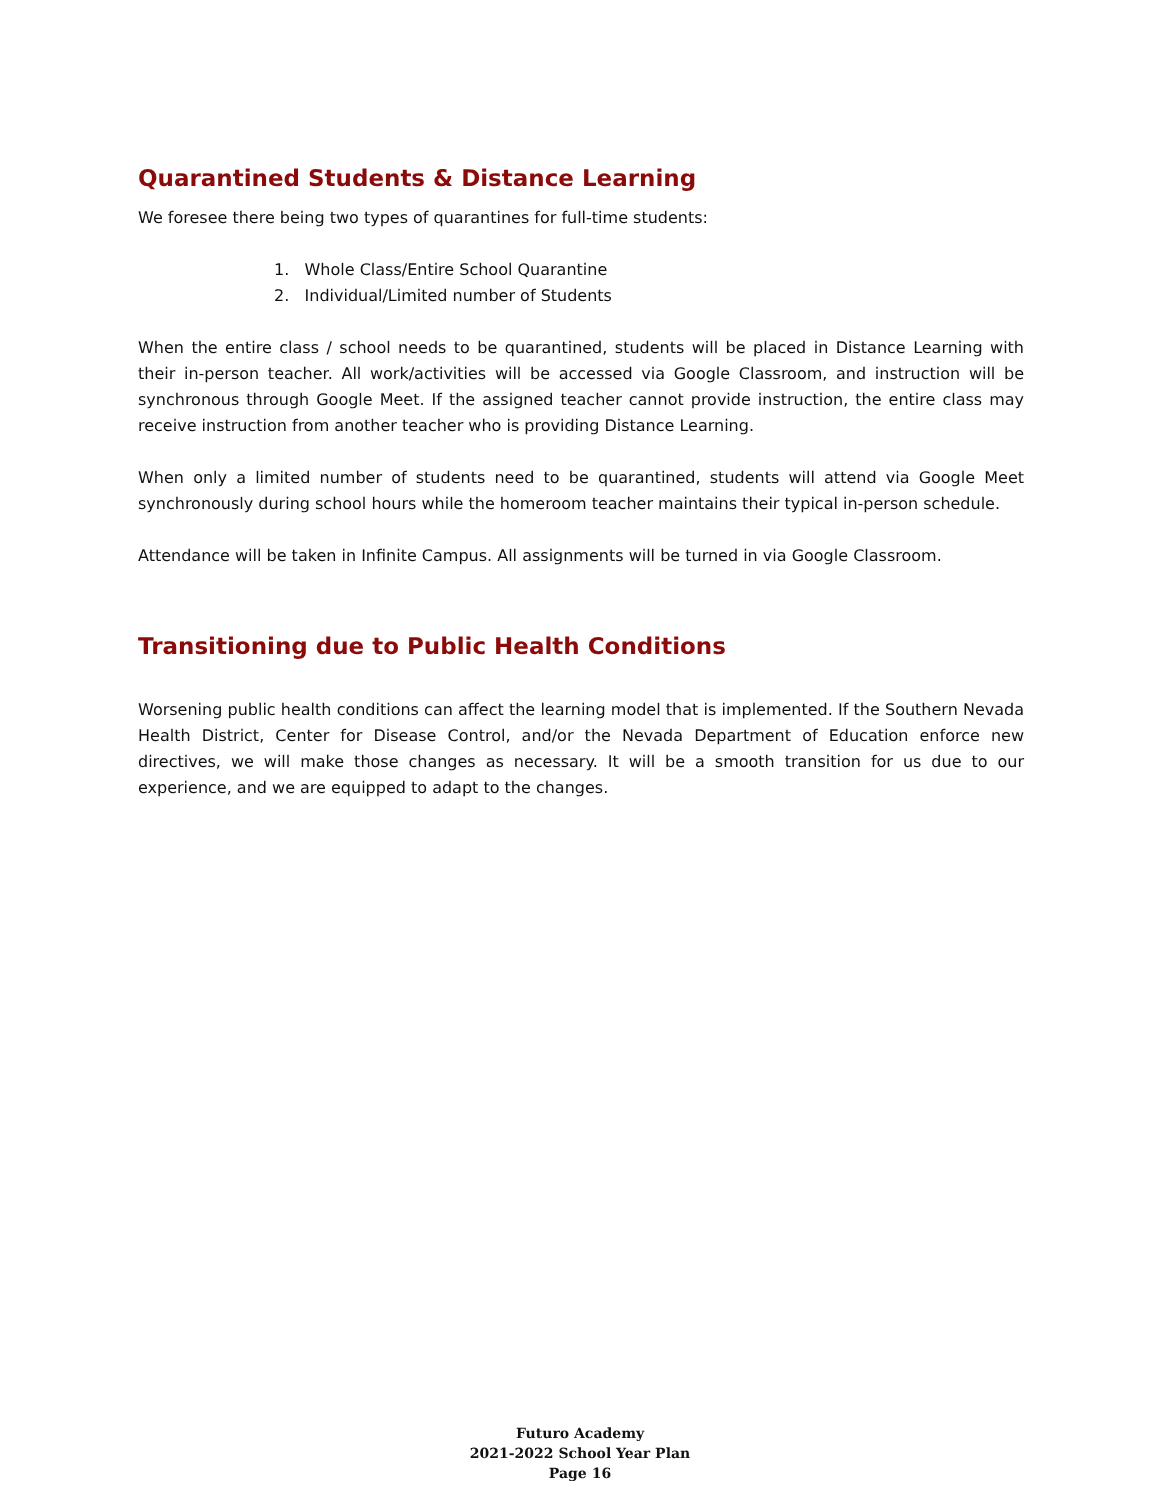Quarantined Students & Distance Learning
We foresee there being two types of quarantines for full-time students:
1. Whole Class/Entire School Quarantine
2. Individual/Limited number of Students
When the entire class / school needs to be quarantined, students will be placed in Distance Learning with their in-person teacher. All work/activities will be accessed via Google Classroom, and instruction will be synchronous through Google Meet. If the assigned teacher cannot provide instruction, the entire class may receive instruction from another teacher who is providing Distance Learning.
When only a limited number of students need to be quarantined, students will attend via Google Meet synchronously during school hours while the homeroom teacher maintains their typical in-person schedule.
Attendance will be taken in Infinite Campus. All assignments will be turned in via Google Classroom.
Transitioning due to Public Health Conditions
Worsening public health conditions can affect the learning model that is implemented. If the Southern Nevada Health District, Center for Disease Control, and/or the Nevada Department of Education enforce new directives, we will make those changes as necessary. It will be a smooth transition for us due to our experience, and we are equipped to adapt to the changes.
Futuro Academy
2021-2022 School Year Plan
Page 16